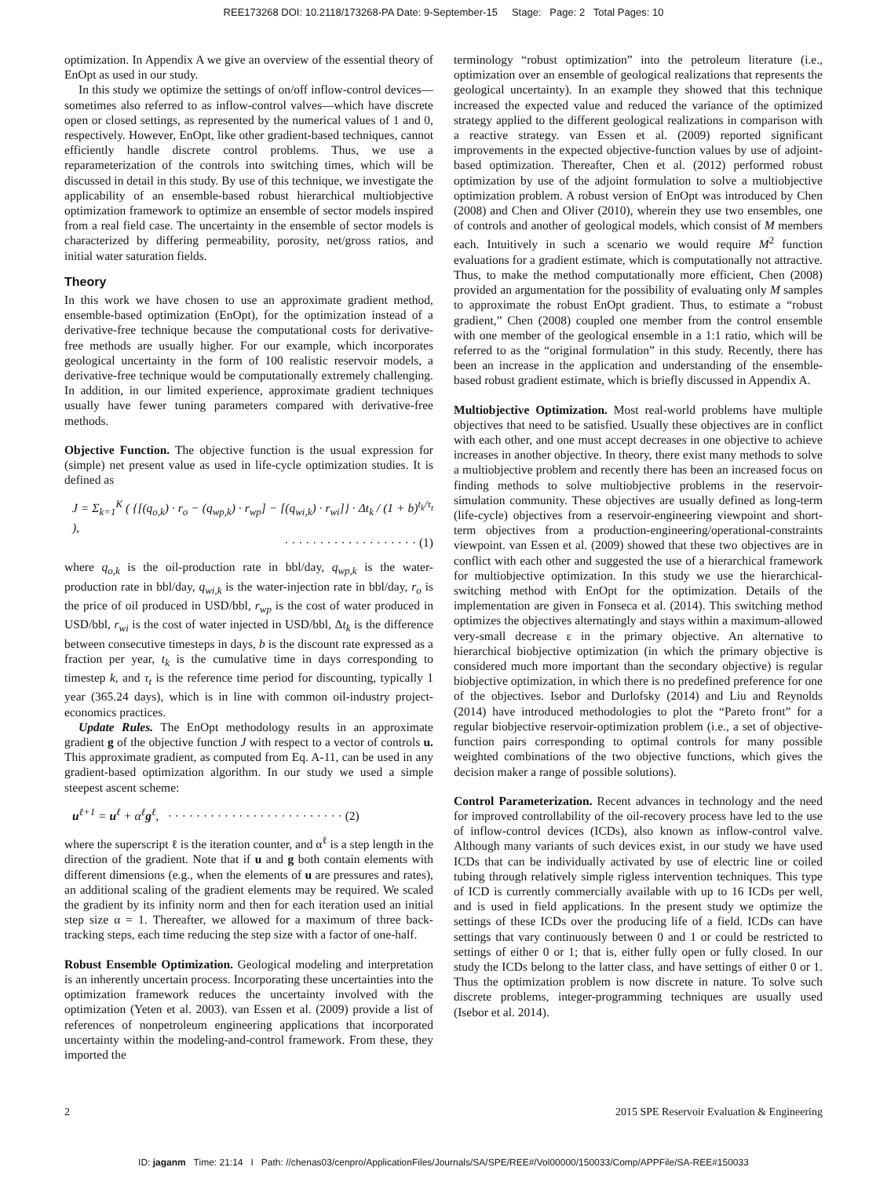REE173268 DOI: 10.2118/173268-PA Date: 9-September-15 Stage: Page: 2 Total Pages: 10
optimization. In Appendix A we give an overview of the essential theory of EnOpt as used in our study.
In this study we optimize the settings of on/off inflow-control devices—sometimes also referred to as inflow-control valves—which have discrete open or closed settings, as represented by the numerical values of 1 and 0, respectively. However, EnOpt, like other gradient-based techniques, cannot efficiently handle discrete control problems. Thus, we use a reparameterization of the controls into switching times, which will be discussed in detail in this study. By use of this technique, we investigate the applicability of an ensemble-based robust hierarchical multiobjective optimization framework to optimize an ensemble of sector models inspired from a real field case. The uncertainty in the ensemble of sector models is characterized by differing permeability, porosity, net/gross ratios, and initial water saturation fields.
Theory
In this work we have chosen to use an approximate gradient method, ensemble-based optimization (EnOpt), for the optimization instead of a derivative-free technique because the computational costs for derivative-free methods are usually higher. For our example, which incorporates geological uncertainty in the form of 100 realistic reservoir models, a derivative-free technique would be computationally extremely challenging. In addition, in our limited experience, approximate gradient techniques usually have fewer tuning parameters compared with derivative-free methods.
Objective Function. The objective function is the usual expression for (simple) net present value as used in life-cycle optimization studies. It is defined as
J = Σ<sub>k=1</sub><sup>K</sup> ( {[(q<sub>o,k</sub>) · r<sub>o</sub> − (q<sub>wp,k</sub>) · r<sub>wp</sub>] − [(q<sub>wi,k</sub>) · r<sub>wi</sub>]} · Δt<sub>k</sub> / (1 + b)<sup>t<sub>k</sub>/τ<sub>t</sub></sup> ),
· · · · · · · · · · · · · · · · · · · (1)
where q<sub>o,k</sub> is the oil-production rate in bbl/day, q<sub>wp,k</sub> is the water-production rate in bbl/day, q<sub>wi,k</sub> is the water-injection rate in bbl/day, r<sub>o</sub> is the price of oil produced in USD/bbl, r<sub>wp</sub> is the cost of water produced in USD/bbl, r<sub>wi</sub> is the cost of water injected in USD/bbl, Δt<sub>k</sub> is the difference between consecutive timesteps in days, b is the discount rate expressed as a fraction per year, t<sub>k</sub> is the cumulative time in days corresponding to timestep k, and τ<sub>t</sub> is the reference time period for discounting, typically 1 year (365.24 days), which is in line with common oil-industry project-economics practices.
Update Rules. The EnOpt methodology results in an approximate gradient g of the objective function J with respect to a vector of controls u. This approximate gradient, as computed from Eq. A-11, can be used in any gradient-based optimization algorithm. In our study we used a simple steepest ascent scheme:
u<sup>ℓ+1</sup> = u<sup>ℓ</sup> + α<sup>ℓ</sup>g<sup>ℓ</sup>, · · · · · · · · · · · · · · · · · · · · · · · · · (2)
where the superscript ℓ is the iteration counter, and α<sup>ℓ</sup> is a step length in the direction of the gradient. Note that if u and g both contain elements with different dimensions (e.g., when the elements of u are pressures and rates), an additional scaling of the gradient elements may be required. We scaled the gradient by its infinity norm and then for each iteration used an initial step size α = 1. Thereafter, we allowed for a maximum of three back-tracking steps, each time reducing the step size with a factor of one-half.
Robust Ensemble Optimization. Geological modeling and interpretation is an inherently uncertain process. Incorporating these uncertainties into the optimization framework reduces the uncertainty involved with the optimization (Yeten et al. 2003). van Essen et al. (2009) provide a list of references of nonpetroleum engineering applications that incorporated uncertainty within the modeling-and-control framework. From these, they imported the
terminology “robust optimization” into the petroleum literature (i.e., optimization over an ensemble of geological realizations that represents the geological uncertainty). In an example they showed that this technique increased the expected value and reduced the variance of the optimized strategy applied to the different geological realizations in comparison with a reactive strategy. van Essen et al. (2009) reported significant improvements in the expected objective-function values by use of adjoint-based optimization. Thereafter, Chen et al. (2012) performed robust optimization by use of the adjoint formulation to solve a multiobjective optimization problem. A robust version of EnOpt was introduced by Chen (2008) and Chen and Oliver (2010), wherein they use two ensembles, one of controls and another of geological models, which consist of M members each. Intuitively in such a scenario we would require M<sup>2</sup> function evaluations for a gradient estimate, which is computationally not attractive. Thus, to make the method computationally more efficient, Chen (2008) provided an argumentation for the possibility of evaluating only M samples to approximate the robust EnOpt gradient. Thus, to estimate a “robust gradient,” Chen (2008) coupled one member from the control ensemble with one member of the geological ensemble in a 1:1 ratio, which will be referred to as the “original formulation” in this study. Recently, there has been an increase in the application and understanding of the ensemble-based robust gradient estimate, which is briefly discussed in Appendix A.
Multiobjective Optimization. Most real-world problems have multiple objectives that need to be satisfied. Usually these objectives are in conflict with each other, and one must accept decreases in one objective to achieve increases in another objective. In theory, there exist many methods to solve a multiobjective problem and recently there has been an increased focus on finding methods to solve multiobjective problems in the reservoir-simulation community. These objectives are usually defined as long-term (life-cycle) objectives from a reservoir-engineering viewpoint and short-term objectives from a production-engineering/operational-constraints viewpoint. van Essen et al. (2009) showed that these two objectives are in conflict with each other and suggested the use of a hierarchical framework for multiobjective optimization. In this study we use the hierarchical-switching method with EnOpt for the optimization. Details of the implementation are given in Fonseca et al. (2014). This switching method optimizes the objectives alternatingly and stays within a maximum-allowed very-small decrease ε in the primary objective. An alternative to hierarchical biobjective optimization (in which the primary objective is considered much more important than the secondary objective) is regular biobjective optimization, in which there is no predefined preference for one of the objectives. Isebor and Durlofsky (2014) and Liu and Reynolds (2014) have introduced methodologies to plot the “Pareto front” for a regular biobjective reservoir-optimization problem (i.e., a set of objective-function pairs corresponding to optimal controls for many possible weighted combinations of the two objective functions, which gives the decision maker a range of possible solutions).
Control Parameterization. Recent advances in technology and the need for improved controllability of the oil-recovery process have led to the use of inflow-control devices (ICDs), also known as inflow-control valve. Although many variants of such devices exist, in our study we have used ICDs that can be individually activated by use of electric line or coiled tubing through relatively simple rigless intervention techniques. This type of ICD is currently commercially available with up to 16 ICDs per well, and is used in field applications. In the present study we optimize the settings of these ICDs over the producing life of a field. ICDs can have settings that vary continuously between 0 and 1 or could be restricted to settings of either 0 or 1; that is, either fully open or fully closed. In our study the ICDs belong to the latter class, and have settings of either 0 or 1. Thus the optimization problem is now discrete in nature. To solve such discrete problems, integer-programming techniques are usually used (Isebor et al. 2014).
2 2015 SPE Reservoir Evaluation & Engineering
ID: jaganm Time: 21:14 I Path: //chenas03/cenpro/ApplicationFiles/Journals/SA/SPE/REE#/Vol00000/150033/Comp/APPFile/SA-REE#150033